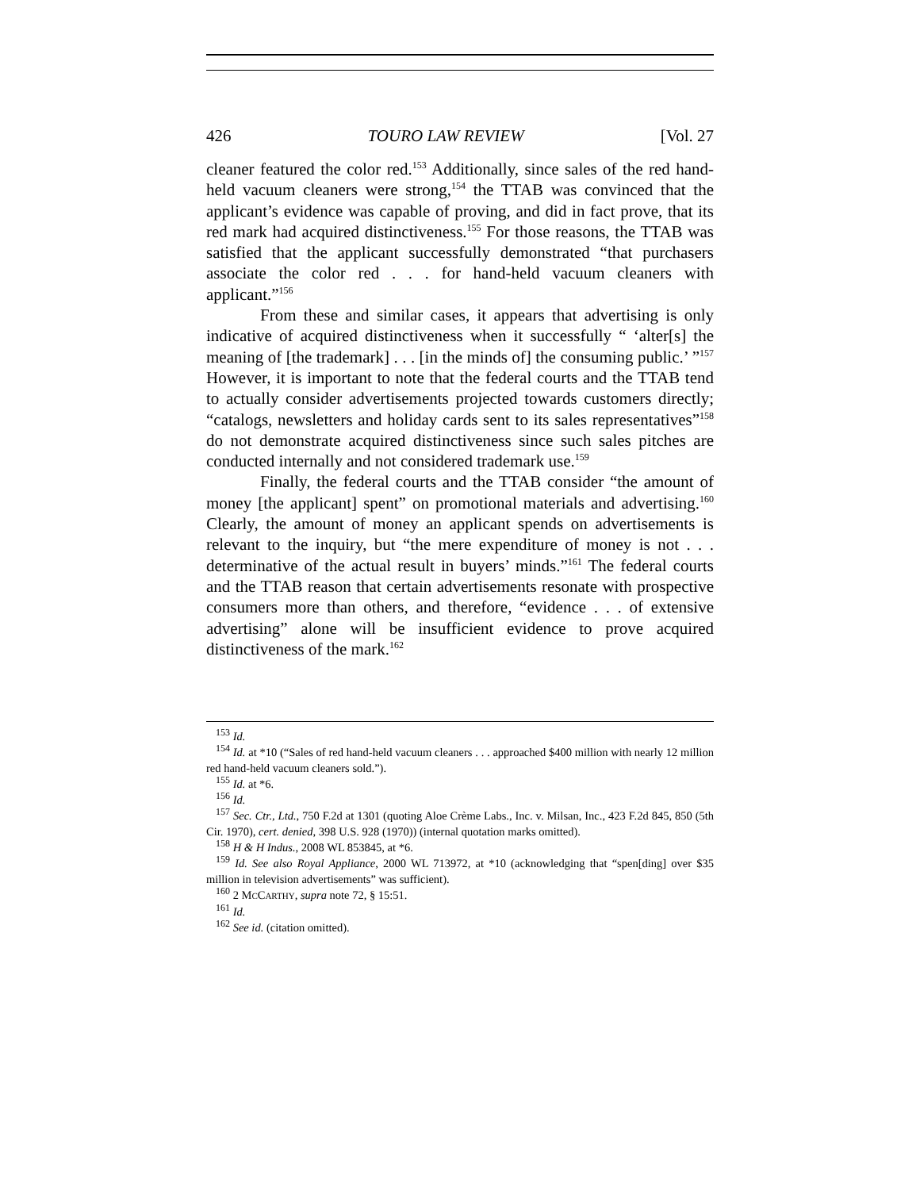426 TOURO LAW REVIEW [Vol. 27
cleaner featured the color red.<sup>153</sup> Additionally, since sales of the red hand-held vacuum cleaners were strong,<sup>154</sup> the TTAB was convinced that the applicant’s evidence was capable of proving, and did in fact prove, that its red mark had acquired distinctiveness.<sup>155</sup> For those reasons, the TTAB was satisfied that the applicant successfully demonstrated “that purchasers associate the color red . . . for hand-held vacuum cleaners with applicant.”<sup>156</sup>
From these and similar cases, it appears that advertising is only indicative of acquired distinctiveness when it successfully “ ‘alter[s] the meaning of [the trademark] . . . [in the minds of] the consuming public.’ ”<sup>157</sup> However, it is important to note that the federal courts and the TTAB tend to actually consider advertisements projected towards customers directly; “catalogs, newsletters and holiday cards sent to its sales representatives”<sup>158</sup> do not demonstrate acquired distinctiveness since such sales pitches are conducted internally and not considered trademark use.<sup>159</sup>
Finally, the federal courts and the TTAB consider “the amount of money [the applicant] spent” on promotional materials and advertising.<sup>160</sup> Clearly, the amount of money an applicant spends on advertisements is relevant to the inquiry, but “the mere expenditure of money is not . . . determinative of the actual result in buyers’ minds.”<sup>161</sup> The federal courts and the TTAB reason that certain advertisements resonate with prospective consumers more than others, and therefore, “evidence . . . of extensive advertising” alone will be insufficient evidence to prove acquired distinctiveness of the mark.<sup>162</sup>
<sup>153</sup> Id.
<sup>154</sup> Id. at *10 (“Sales of red hand-held vacuum cleaners . . . approached $400 million with nearly 12 million red hand-held vacuum cleaners sold.”).
<sup>155</sup> Id. at *6.
<sup>156</sup> Id.
<sup>157</sup> Sec. Ctr., Ltd., 750 F.2d at 1301 (quoting Aloe Crème Labs., Inc. v. Milsan, Inc., 423 F.2d 845, 850 (5th Cir. 1970), cert. denied, 398 U.S. 928 (1970)) (internal quotation marks omitted).
<sup>158</sup> H & H Indus., 2008 WL 853845, at *6.
<sup>159</sup> Id. See also Royal Appliance, 2000 WL 713972, at *10 (acknowledging that “spen[ding] over $35 million in television advertisements” was sufficient).
<sup>160</sup> 2 MCCARTHY, supra note 72, § 15:51.
<sup>161</sup> Id.
<sup>162</sup> See id. (citation omitted).